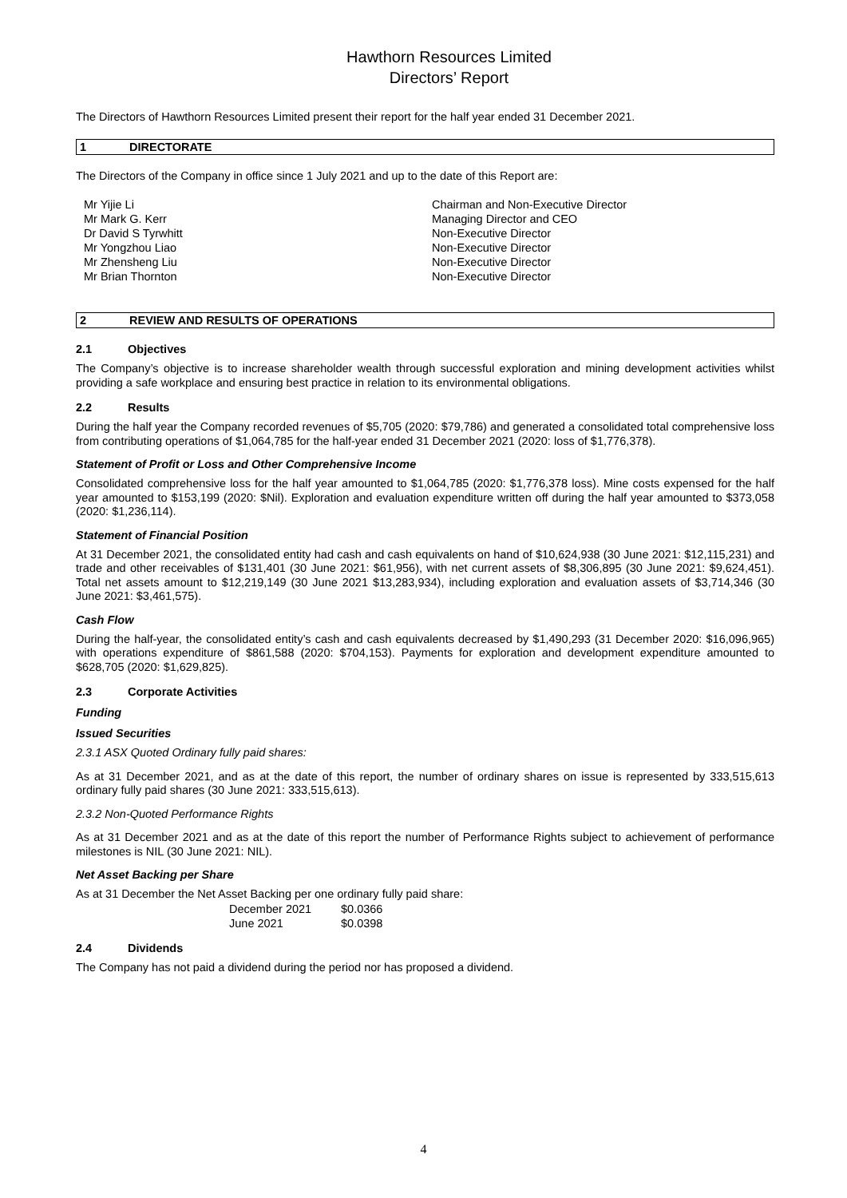Hawthorn Resources Limited
Directors’ Report
The Directors of Hawthorn Resources Limited present their report for the half year ended 31 December 2021.
1 DIRECTORATE
The Directors of the Company in office since 1 July 2021 and up to the date of this Report are:
| Mr Yijie Li | Chairman and Non-Executive Director |
| Mr Mark G. Kerr | Managing Director and CEO |
| Dr David S Tyrwhitt | Non-Executive Director |
| Mr Yongzhou Liao | Non-Executive Director |
| Mr Zhensheng Liu | Non-Executive Director |
| Mr Brian Thornton | Non-Executive Director |
2 REVIEW AND RESULTS OF OPERATIONS
2.1 Objectives
The Company’s objective is to increase shareholder wealth through successful exploration and mining development activities whilst providing a safe workplace and ensuring best practice in relation to its environmental obligations.
2.2 Results
During the half year the Company recorded revenues of $5,705 (2020: $79,786) and generated a consolidated total comprehensive loss from contributing operations of $1,064,785 for the half-year ended 31 December 2021 (2020: loss of $1,776,378).
Statement of Profit or Loss and Other Comprehensive Income
Consolidated comprehensive loss for the half year amounted to $1,064,785 (2020: $1,776,378 loss). Mine costs expensed for the half year amounted to $153,199 (2020: $Nil). Exploration and evaluation expenditure written off during the half year amounted to $373,058 (2020: $1,236,114).
Statement of Financial Position
At 31 December 2021, the consolidated entity had cash and cash equivalents on hand of $10,624,938 (30 June 2021: $12,115,231) and trade and other receivables of $131,401 (30 June 2021: $61,956), with net current assets of $8,306,895 (30 June 2021: $9,624,451). Total net assets amount to $12,219,149 (30 June 2021 $13,283,934), including exploration and evaluation assets of $3,714,346 (30 June 2021: $3,461,575).
Cash Flow
During the half-year, the consolidated entity’s cash and cash equivalents decreased by $1,490,293 (31 December 2020: $16,096,965) with operations expenditure of $861,588 (2020: $704,153). Payments for exploration and development expenditure amounted to $628,705 (2020: $1,629,825).
2.3 Corporate Activities
Funding
Issued Securities
2.3.1 ASX Quoted Ordinary fully paid shares:
As at 31 December 2021, and as at the date of this report, the number of ordinary shares on issue is represented by 333,515,613 ordinary fully paid shares (30 June 2021: 333,515,613).
2.3.2 Non-Quoted Performance Rights
As at 31 December 2021 and as at the date of this report the number of Performance Rights subject to achievement of performance milestones is NIL (30 June 2021: NIL).
Net Asset Backing per Share
As at 31 December the Net Asset Backing per one ordinary fully paid share:
| December 2021 | $0.0366 |
| June 2021 | $0.0398 |
2.4 Dividends
The Company has not paid a dividend during the period nor has proposed a dividend.
4